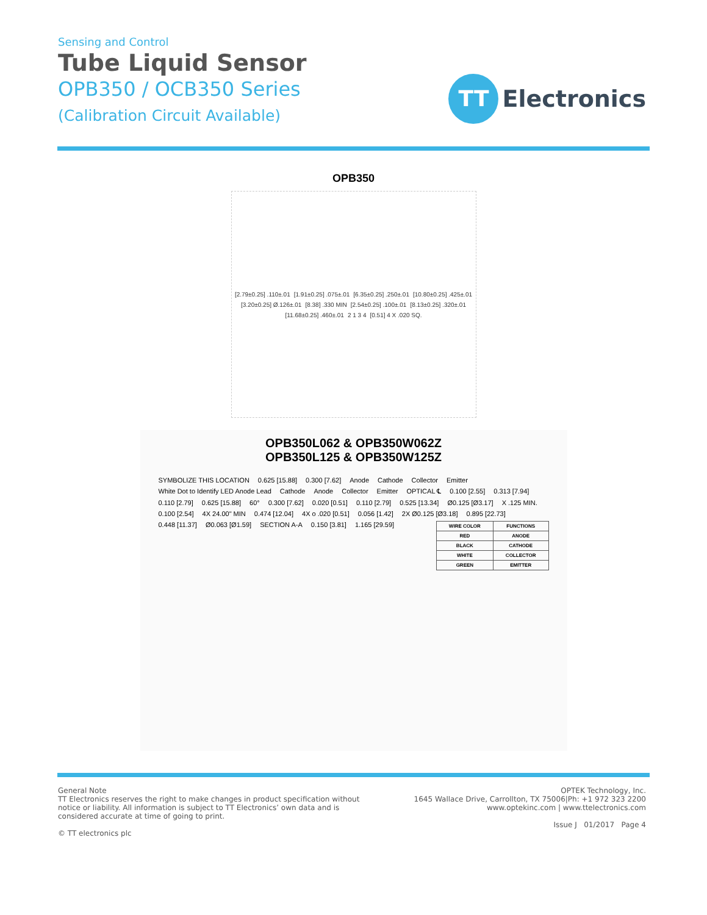Sensing and Control
Tube Liquid Sensor
OPB350 / OCB350 Series
(Calibration Circuit Available)
TT
Electronics
OPB350
[2.79±0.25] .110±.01 [1.91±0.25] .075±.01 [6.35±0.25] .250±.01 [10.80±0.25] .425±.01 [3.20±0.25] Ø.126±.01 [8.38] .330 MIN [2.54±0.25] .100±.01 [8.13±0.25] .320±.01 [11.68±0.25] .460±.01 2 1 3 4 [0.51] 4 X .020 SQ.
OPB350L062 & OPB350W062Z
OPB350L125 & OPB350W125Z
SYMBOLIZE THIS LOCATION 0.625 [15.88] 0.300 [7.62] Anode Cathode Collector Emitter White Dot to Identify LED Anode Lead Cathode Anode Collector Emitter OPTICAL ℄ 0.100 [2.55] 0.313 [7.94] 0.110 [2.79] 0.625 [15.88] 60° 0.300 [7.62] 0.020 [0.51] 0.110 [2.79] 0.525 [13.34] Ø0.125 [Ø3.17] X .125 MIN. 0.100 [2.54] 4X 24.00" MIN 0.474 [12.04] 4X o .020 [0.51] 0.056 [1.42] 2X Ø0.125 [Ø3.18] 0.895 [22.73] 0.448 [11.37] Ø0.063 [Ø1.59] SECTION A-A 0.150 [3.81] 1.165 [29.59]
| WIRE COLOR | FUNCTIONS |
| --- | --- |
| RED | ANODE |
| BLACK | CATHODE |
| WHITE | COLLECTOR |
| GREEN | EMITTER |
General Note
TT Electronics reserves the right to make changes in product specification without
notice or liability. All information is subject to TT Electronics’ own data and is
considered accurate at time of going to print.
© TT electronics plc
OPTEK Technology, Inc.
1645 Wallace Drive, Carrollton, TX 75006|Ph: +1 972 323 2200
www.optekinc.com | www.ttelectronics.com
Issue J 01/2017 Page 4